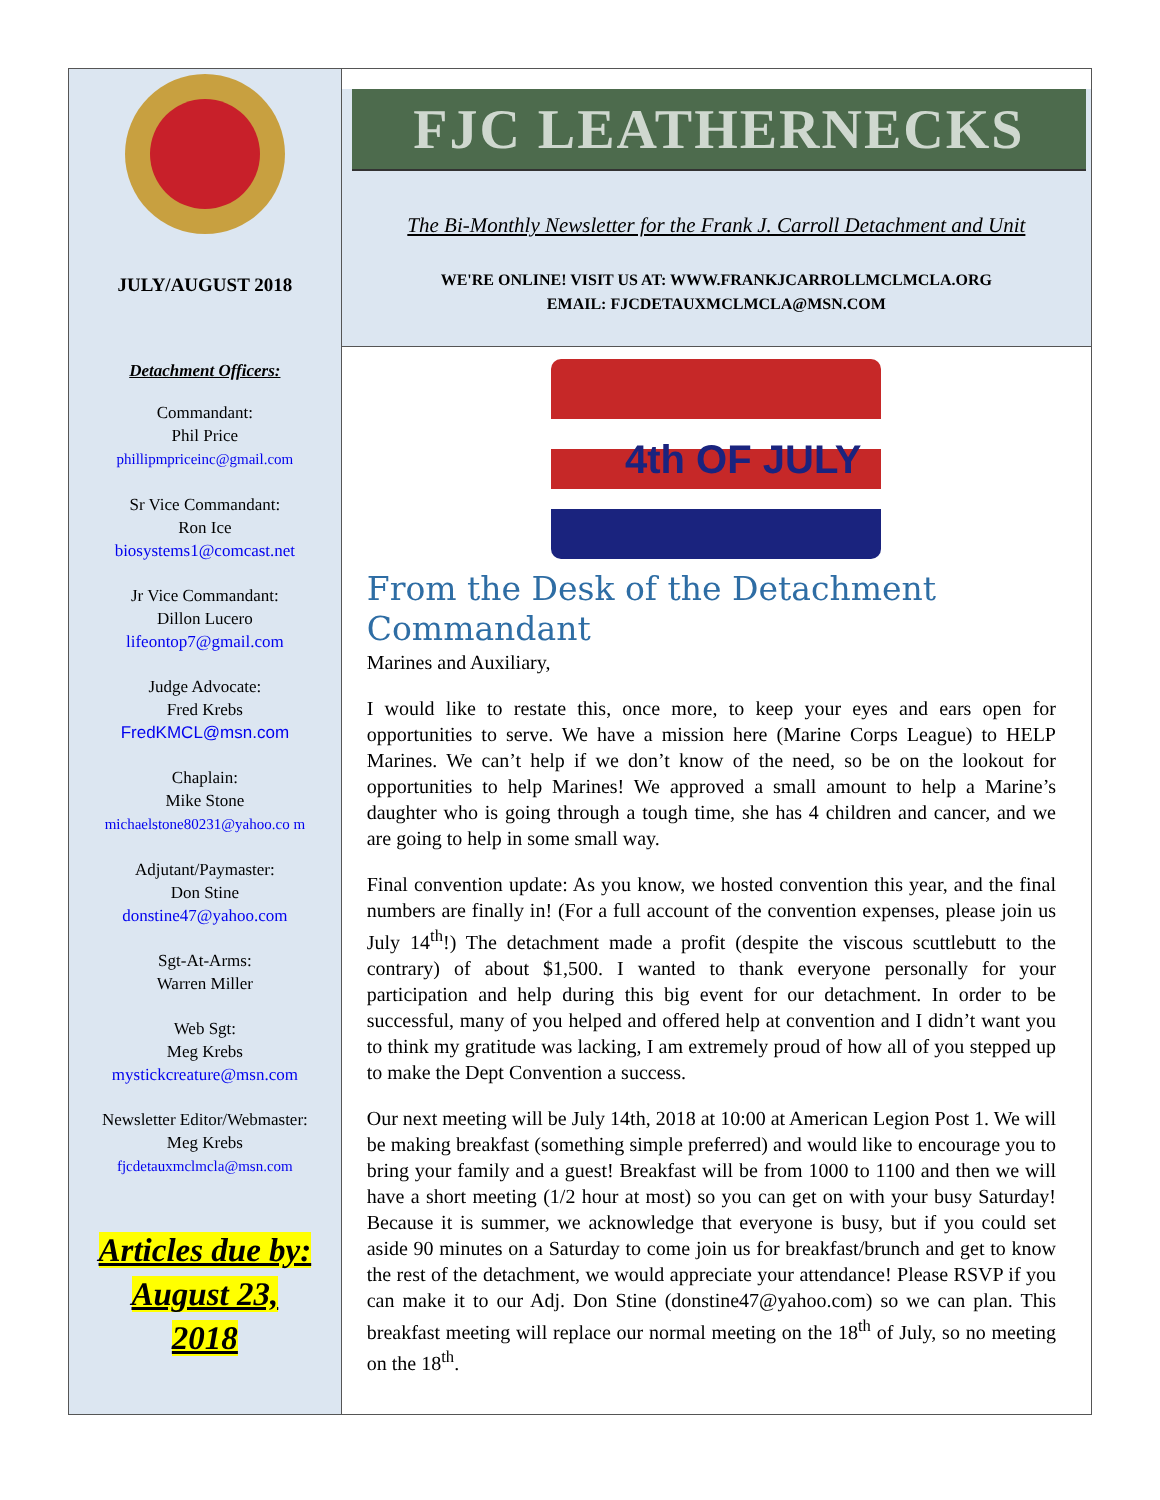JULY/AUGUST 2018
Detachment Officers:
Commandant:
Phil Price
phillipmpriceinc@gmail.com
Sr Vice Commandant:
Ron Ice
biosystems1@comcast.net
Jr Vice Commandant:
Dillon Lucero
lifeontop7@gmail.com
Judge Advocate:
Fred Krebs
FredKMCL@msn.com
Chaplain:
Mike Stone
michaelstone80231@yahoo.co m
Adjutant/Paymaster:
Don Stine
donstine47@yahoo.com
Sgt-At-Arms:
Warren Miller
Web Sgt:
Meg Krebs
mystickcreature@msn.com
Newsletter Editor/Webmaster:
Meg Krebs
fjcdetauxmclmcla@msn.com
Articles due by:
August 23,
2018
FJC LEATHERNECKS
The Bi-Monthly Newsletter for the Frank J. Carroll Detachment and Unit
WE'RE ONLINE! VISIT US AT: WWW.FRANKJCARROLLMCLMCLA.ORG
EMAIL: FJCDETAUXMCLMCLA@MSN.COM
4th OF JULY
From the Desk of the Detachment Commandant
Marines and Auxiliary,
I would like to restate this, once more, to keep your eyes and ears open for opportunities to serve. We have a mission here (Marine Corps League) to HELP Marines. We can’t help if we don’t know of the need, so be on the lookout for opportunities to help Marines! We approved a small amount to help a Marine’s daughter who is going through a tough time, she has 4 children and cancer, and we are going to help in some small way.
Final convention update: As you know, we hosted convention this year, and the final numbers are finally in! (For a full account of the convention expenses, please join us July 14<sup>th</sup>!) The detachment made a profit (despite the viscous scuttlebutt to the contrary) of about $1,500. I wanted to thank everyone personally for your participation and help during this big event for our detachment. In order to be successful, many of you helped and offered help at convention and I didn’t want you to think my gratitude was lacking, I am extremely proud of how all of you stepped up to make the Dept Convention a success.
Our next meeting will be July 14th, 2018 at 10:00 at American Legion Post 1. We will be making breakfast (something simple preferred) and would like to encourage you to bring your family and a guest! Breakfast will be from 1000 to 1100 and then we will have a short meeting (1/2 hour at most) so you can get on with your busy Saturday! Because it is summer, we acknowledge that everyone is busy, but if you could set aside 90 minutes on a Saturday to come join us for breakfast/brunch and get to know the rest of the detachment, we would appreciate your attendance! Please RSVP if you can make it to our Adj. Don Stine (donstine47@yahoo.com) so we can plan. This breakfast meeting will replace our normal meeting on the 18<sup>th</sup> of July, so no meeting on the 18<sup>th</sup>.